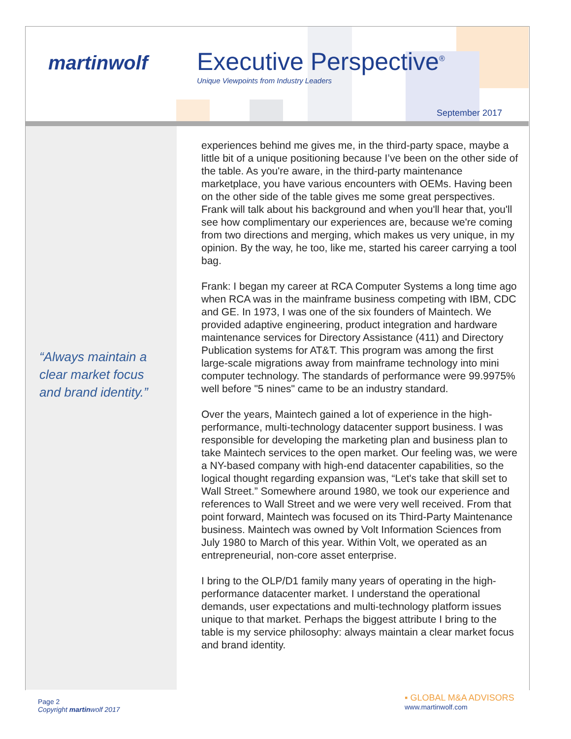martinwolf Executive Perspective<sup>®</sup>
Unique Viewpoints from Industry Leaders
September 2017
“Always maintain a
clear market focus
and brand identity.”
experiences behind me gives me, in the third-party space, maybe a little bit of a unique positioning because I’ve been on the other side of the table. As you're aware, in the third-party maintenance marketplace, you have various encounters with OEMs. Having been on the other side of the table gives me some great perspectives. Frank will talk about his background and when you'll hear that, you'll see how complimentary our experiences are, because we're coming from two directions and merging, which makes us very unique, in my opinion. By the way, he too, like me, started his career carrying a tool bag.
Frank: I began my career at RCA Computer Systems a long time ago when RCA was in the mainframe business competing with IBM, CDC and GE. In 1973, I was one of the six founders of Maintech. We provided adaptive engineering, product integration and hardware maintenance services for Directory Assistance (411) and Directory Publication systems for AT&T. This program was among the first large-scale migrations away from mainframe technology into mini computer technology. The standards of performance were 99.9975% well before "5 nines" came to be an industry standard.
Over the years, Maintech gained a lot of experience in the high-performance, multi-technology datacenter support business. I was responsible for developing the marketing plan and business plan to take Maintech services to the open market. Our feeling was, we were a NY-based company with high-end datacenter capabilities, so the logical thought regarding expansion was, “Let's take that skill set to Wall Street.” Somewhere around 1980, we took our experience and references to Wall Street and we were very well received. From that point forward, Maintech was focused on its Third-Party Maintenance business. Maintech was owned by Volt Information Sciences from July 1980 to March of this year. Within Volt, we operated as an entrepreneurial, non-core asset enterprise.
I bring to the OLP/D1 family many years of operating in the high-performance datacenter market. I understand the operational demands, user expectations and multi-technology platform issues unique to that market. Perhaps the biggest attribute I bring to the table is my service philosophy: always maintain a clear market focus and brand identity.
Page 2
Copyright martinwolf 2017
▪ GLOBAL M&A ADVISORS
www.martinwolf.com